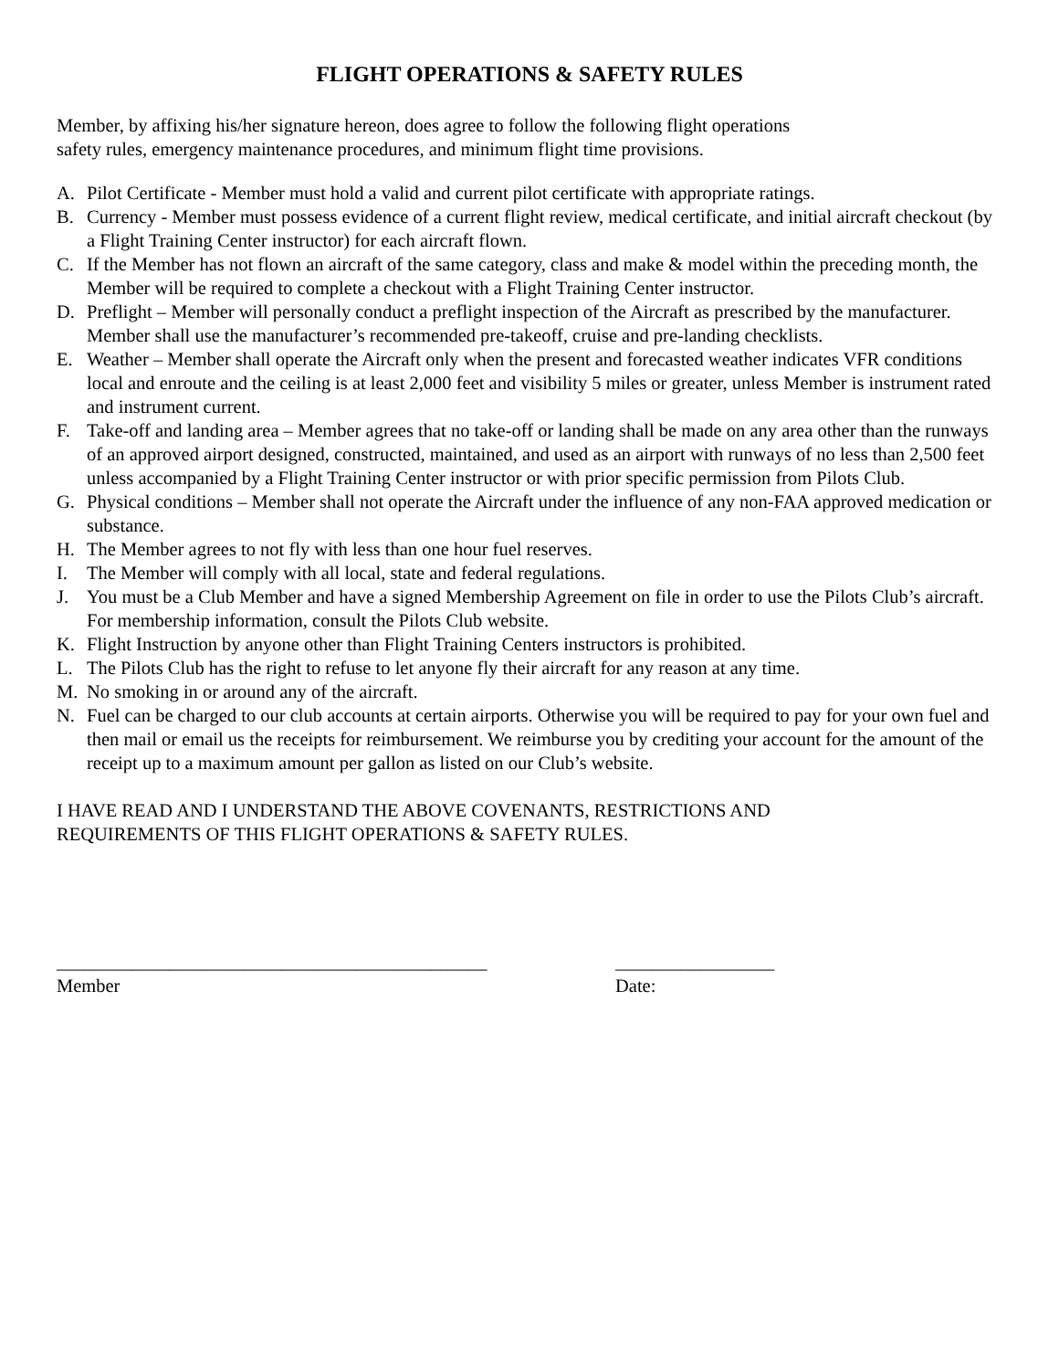FLIGHT OPERATIONS & SAFETY RULES
Member, by affixing his/her signature hereon, does agree to follow the following flight operations
safety rules, emergency maintenance procedures, and minimum flight time provisions.
A. Pilot Certificate - Member must hold a valid and current pilot certificate with appropriate ratings.
B. Currency - Member must possess evidence of a current flight review, medical certificate, and initial aircraft checkout (by a Flight Training Center instructor) for each aircraft flown.
C. If the Member has not flown an aircraft of the same category, class and make & model within the preceding month, the Member will be required to complete a checkout with a Flight Training Center instructor.
D. Preflight – Member will personally conduct a preflight inspection of the Aircraft as prescribed by the manufacturer. Member shall use the manufacturer’s recommended pre-takeoff, cruise and pre-landing checklists.
E. Weather – Member shall operate the Aircraft only when the present and forecasted weather indicates VFR conditions local and enroute and the ceiling is at least 2,000 feet and visibility 5 miles or greater, unless Member is instrument rated and instrument current.
F. Take-off and landing area – Member agrees that no take-off or landing shall be made on any area other than the runways of an approved airport designed, constructed, maintained, and used as an airport with runways of no less than 2,500 feet unless accompanied by a Flight Training Center instructor or with prior specific permission from Pilots Club.
G. Physical conditions – Member shall not operate the Aircraft under the influence of any non-FAA approved medication or substance.
H. The Member agrees to not fly with less than one hour fuel reserves.
I. The Member will comply with all local, state and federal regulations.
J. You must be a Club Member and have a signed Membership Agreement on file in order to use the Pilots Club’s aircraft. For membership information, consult the Pilots Club website.
K. Flight Instruction by anyone other than Flight Training Centers instructors is prohibited.
L. The Pilots Club has the right to refuse to let anyone fly their aircraft for any reason at any time.
M. No smoking in or around any of the aircraft.
N. Fuel can be charged to our club accounts at certain airports. Otherwise you will be required to pay for your own fuel and then mail or email us the receipts for reimbursement. We reimburse you by crediting your account for the amount of the receipt up to a maximum amount per gallon as listed on our Club’s website.
I HAVE READ AND I UNDERSTAND THE ABOVE COVENANTS, RESTRICTIONS AND
REQUIREMENTS OF THIS FLIGHT OPERATIONS & SAFETY RULES.
______________________________________________
Member
_________________
Date: